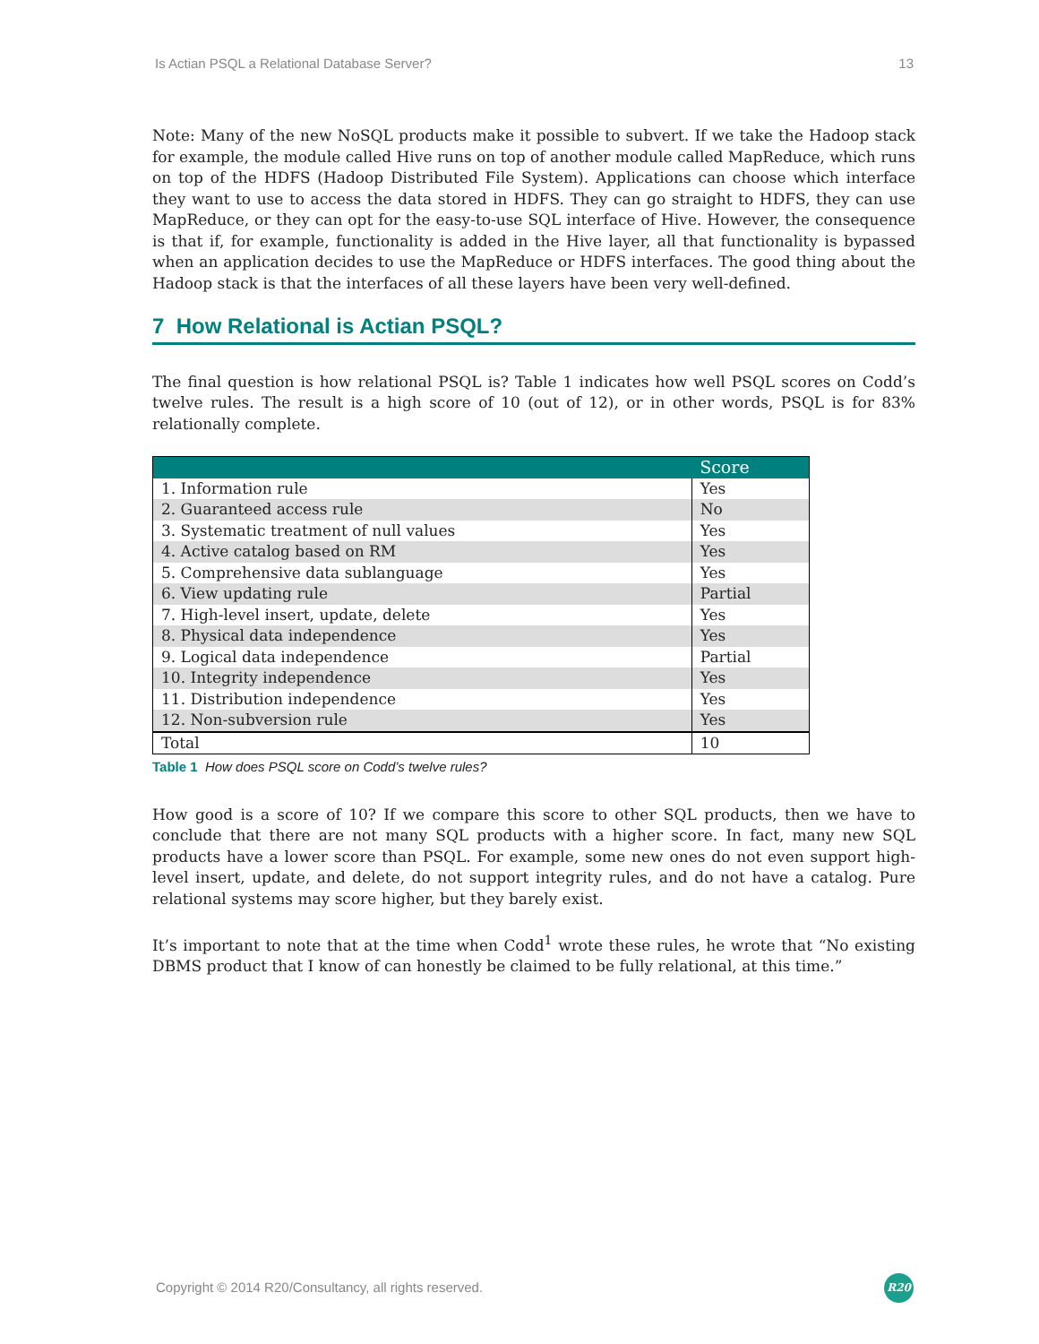Is Actian PSQL a Relational Database Server? 13
Note: Many of the new NoSQL products make it possible to subvert. If we take the Hadoop stack for example, the module called Hive runs on top of another module called MapReduce, which runs on top of the HDFS (Hadoop Distributed File System). Applications can choose which interface they want to use to access the data stored in HDFS. They can go straight to HDFS, they can use MapReduce, or they can opt for the easy-to-use SQL interface of Hive. However, the consequence is that if, for example, functionality is added in the Hive layer, all that functionality is bypassed when an application decides to use the MapReduce or HDFS interfaces. The good thing about the Hadoop stack is that the interfaces of all these layers have been very well-defined.
7 How Relational is Actian PSQL?
The final question is how relational PSQL is? Table 1 indicates how well PSQL scores on Codd’s twelve rules. The result is a high score of 10 (out of 12), or in other words, PSQL is for 83% relationally complete.
| | Score |
| --- | --- |
| 1. Information rule | Yes |
| 2. Guaranteed access rule | No |
| 3. Systematic treatment of null values | Yes |
| 4. Active catalog based on RM | Yes |
| 5. Comprehensive data sublanguage | Yes |
| 6. View updating rule | Partial |
| 7. High-level insert, update, delete | Yes |
| 8. Physical data independence | Yes |
| 9. Logical data independence | Partial |
| 10. Integrity independence | Yes |
| 11. Distribution independence | Yes |
| 12. Non-subversion rule | Yes |
| Total | 10 |
Table 1 How does PSQL score on Codd’s twelve rules?
How good is a score of 10? If we compare this score to other SQL products, then we have to conclude that there are not many SQL products with a higher score. In fact, many new SQL products have a lower score than PSQL. For example, some new ones do not even support high-level insert, update, and delete, do not support integrity rules, and do not have a catalog. Pure relational systems may score higher, but they barely exist.
It’s important to note that at the time when Codd<sup>1</sup> wrote these rules, he wrote that “No existing DBMS product that I know of can honestly be claimed to be fully relational, at this time.”
Copyright © 2014 R20/Consultancy, all rights reserved.
R20